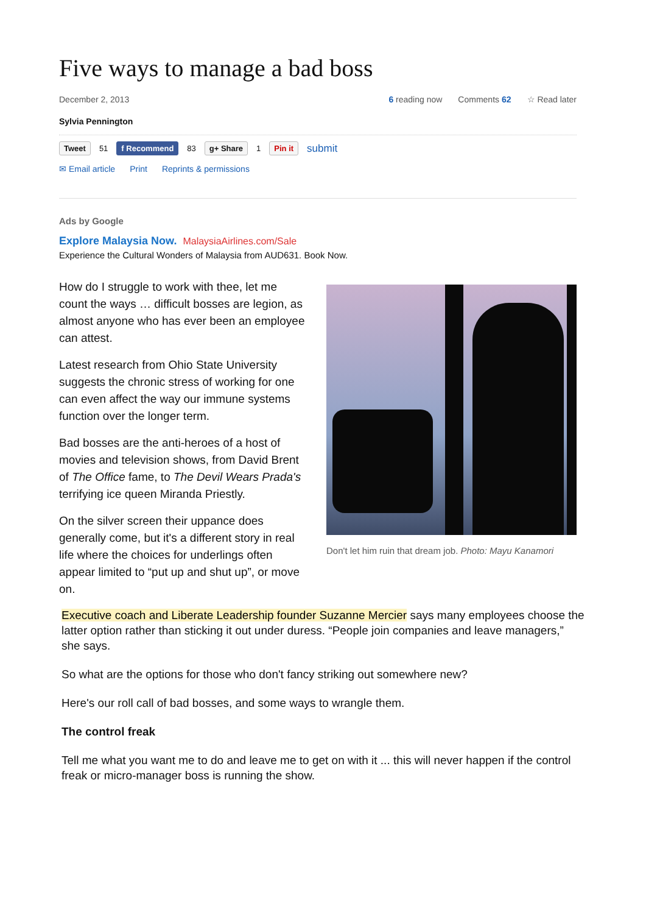Five ways to manage a bad boss
December 2, 2013 6 reading now Comments 62 ☆ Read later
Sylvia Pennington
Tweet 51 f Recommend 83 g+ Share 1 Pin it submit
✉ Email article Print Reprints & permissions
Ads by Google
Explore Malaysia Now. MalaysiaAirlines.com/Sale
Experience the Cultural Wonders of Malaysia from AUD631. Book Now.
How do I struggle to work with thee, let me count the ways … difficult bosses are legion, as almost anyone who has ever been an employee can attest.
Latest research from Ohio State University suggests the chronic stress of working for one can even affect the way our immune systems function over the longer term.
Bad bosses are the anti-heroes of a host of movies and television shows, from David Brent of The Office fame, to The Devil Wears Prada's terrifying ice queen Miranda Priestly.
On the silver screen their uppance does generally come, but it's a different story in real life where the choices for underlings often appear limited to “put up and shut up”, or move on.
Don't let him ruin that dream job. Photo: Mayu Kanamori
Executive coach and Liberate Leadership founder Suzanne Mercier says many employees choose the latter option rather than sticking it out under duress. “People join companies and leave managers,” she says.
So what are the options for those who don't fancy striking out somewhere new?
Here's our roll call of bad bosses, and some ways to wrangle them.
The control freak
Tell me what you want me to do and leave me to get on with it ... this will never happen if the control freak or micro-manager boss is running the show.